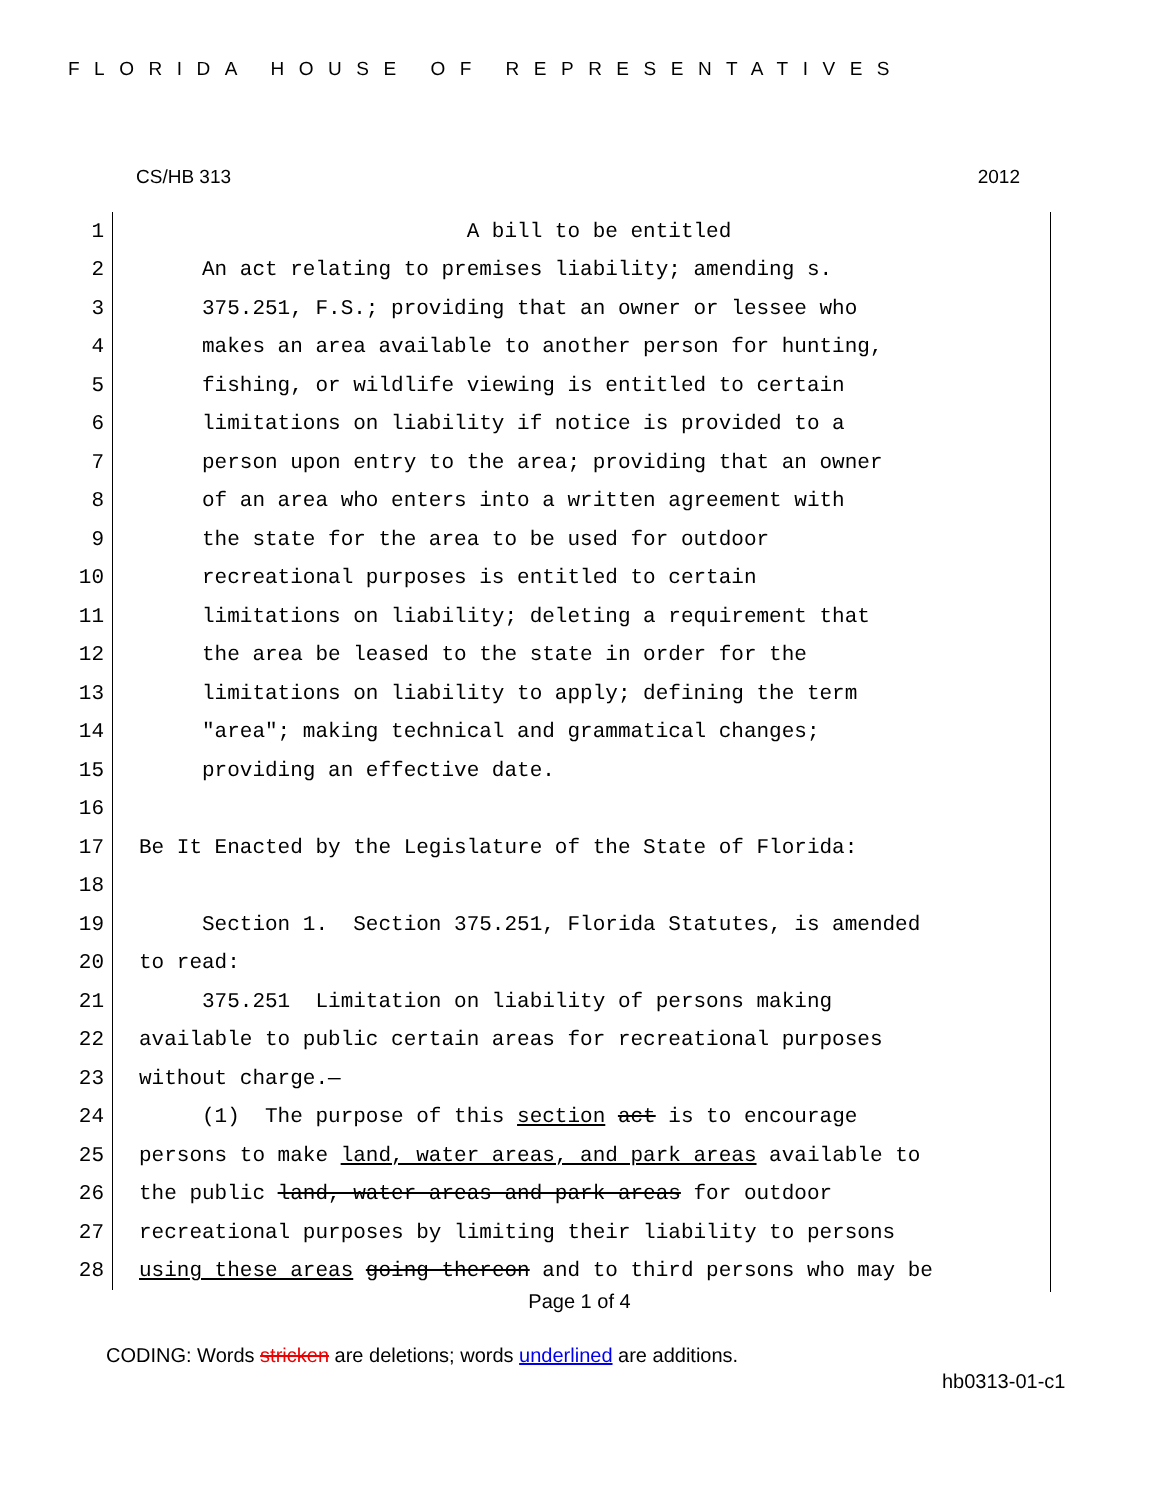FLORIDA HOUSE OF REPRESENTATIVES
CS/HB 313 2012
1
A bill to be entitled
2
An act relating to premises liability; amending s.
3
375.251, F.S.; providing that an owner or lessee who
4
makes an area available to another person for hunting,
5
fishing, or wildlife viewing is entitled to certain
6
limitations on liability if notice is provided to a
7
person upon entry to the area; providing that an owner
8
of an area who enters into a written agreement with
9
the state for the area to be used for outdoor
10
recreational purposes is entitled to certain
11
limitations on liability; deleting a requirement that
12
the area be leased to the state in order for the
13
limitations on liability to apply; defining the term
14
"area"; making technical and grammatical changes;
15
providing an effective date.
16
17
Be It Enacted by the Legislature of the State of Florida:
18
19
Section 1. Section 375.251, Florida Statutes, is amended
20
to read:
21
375.251 Limitation on liability of persons making
22
available to public certain areas for recreational purposes
23
without charge.—
24
(1) The purpose of this section act is to encourage
25
persons to make land, water areas, and park areas available to
26
the public land, water areas and park areas for outdoor
27
recreational purposes by limiting their liability to persons
28
using these areas going thereon and to third persons who may be
Page 1 of 4
CODING: Words stricken are deletions; words underlined are additions.
hb0313-01-c1